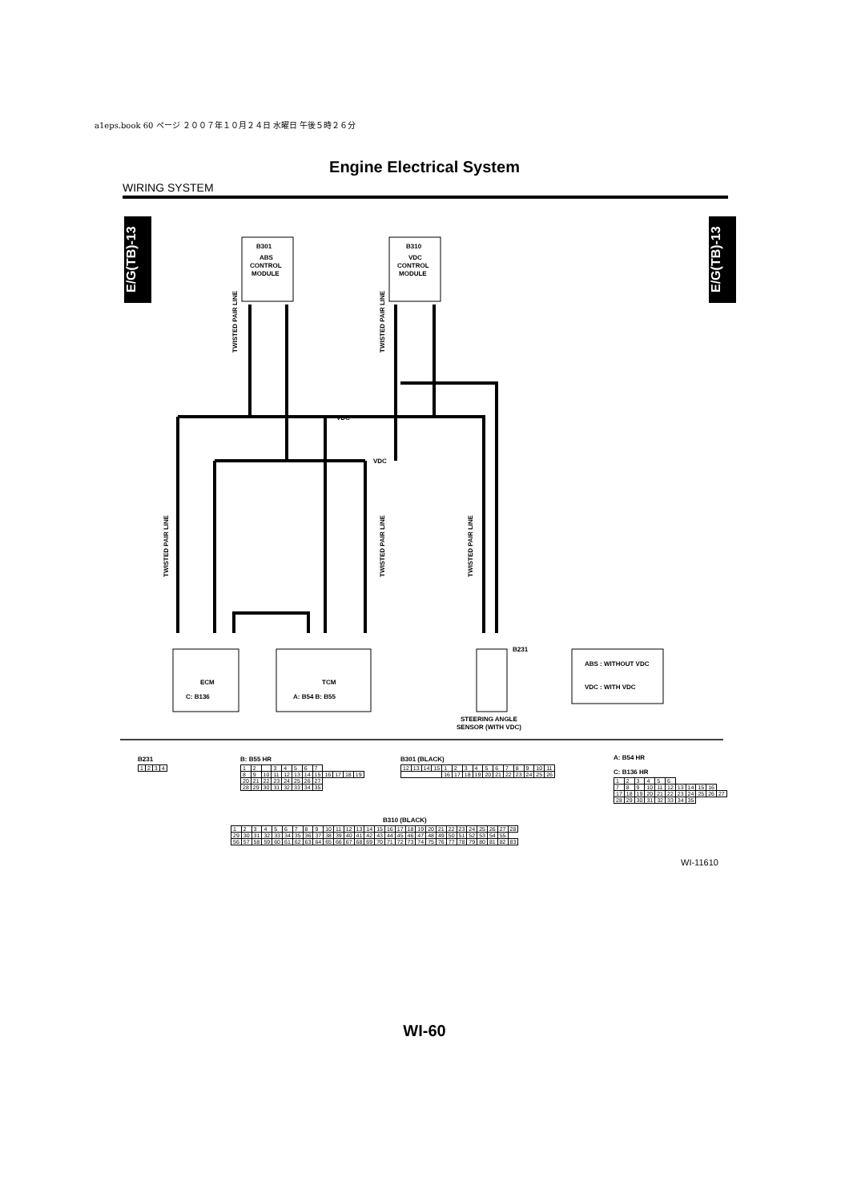a1eps.book 60 ページ ２００７年１０月２４日 水曜日 午後５時２６分
Engine Electrical System
WIRING SYSTEM
E/G(TB)-13
E/G(TB)-13
B301
ABS
CONTROL
MODULE
B310
VDC
CONTROL
MODULE
ECM
C: B136
TCM
A: B54 B: B55
B231
STEERING ANGLE
SENSOR (WITH VDC)
ABS : WITHOUT VDC
VDC : WITH VDC
VDC
VDC
TWISTED PAIR LINE
TWISTED PAIR LINE
TWISTED PAIR LINE
TWISTED PAIR LINE
TWISTED PAIR LINE
B231
| 1 | 2 | 3 | 4 |
B: B55 HR
| 1 | 2 | | 3 | 4 | 5 | 6 | 7 | | | | |
| 8 | 9 | 10 | 11 | 12 | 13 | 14 | 15 | 16 | 17 | 18 | 19 |
| 20 | 21 | 22 | 23 | 24 | 25 | 26 | 27 | | | | |
| 28 | 29 | 30 | 31 | 32 | 33 | 34 | 35 | | | | |
B301 (BLACK)
| 12 | 13 | 14 | 15 | 1 | 2 | 3 | 4 | 5 | 6 | 7 | 8 | 9 | 10 | 11 |
| | | | | 16 | 17 | 18 | 19 | 20 | 21 | 22 | 23 | 24 | 25 | 26 |
A: B54 HR
C: B136 HR
| 1 | 2 | 3 | 4 | 5 | 6 | | | | | |
| 7 | 8 | 9 | 10 | 11 | 12 | 13 | 14 | 15 | 16 | |
| 17 | 18 | 19 | 20 | 21 | 22 | 23 | 24 | 25 | 26 | 27 |
| 28 | 29 | 30 | 31 | 32 | 33 | 34 | 35 | | | |
B310 (BLACK)
| 1 | 2 | 3 | 4 | 5 | 6 | 7 | 8 | 9 | 10 | 11 | 12 | 13 | 14 | 15 | 16 | 17 | 18 | 19 | 20 | 21 | 22 | 23 | 24 | 25 | 26 | 27 | 28 |
| 29 | 30 | 31 | 32 | 33 | 34 | 35 | 36 | 37 | 38 | 39 | 40 | 41 | 42 | 43 | 44 | 45 | 46 | 47 | 48 | 49 | 50 | 51 | 52 | 53 | 54 | 55 | |
| 56 | 57 | 58 | 59 | 60 | 61 | 62 | 63 | 64 | 65 | 66 | 67 | 68 | 69 | 70 | 71 | 72 | 73 | 74 | 75 | 76 | 77 | 78 | 79 | 80 | 81 | 82 | 83 |
WI-11610
WI-60